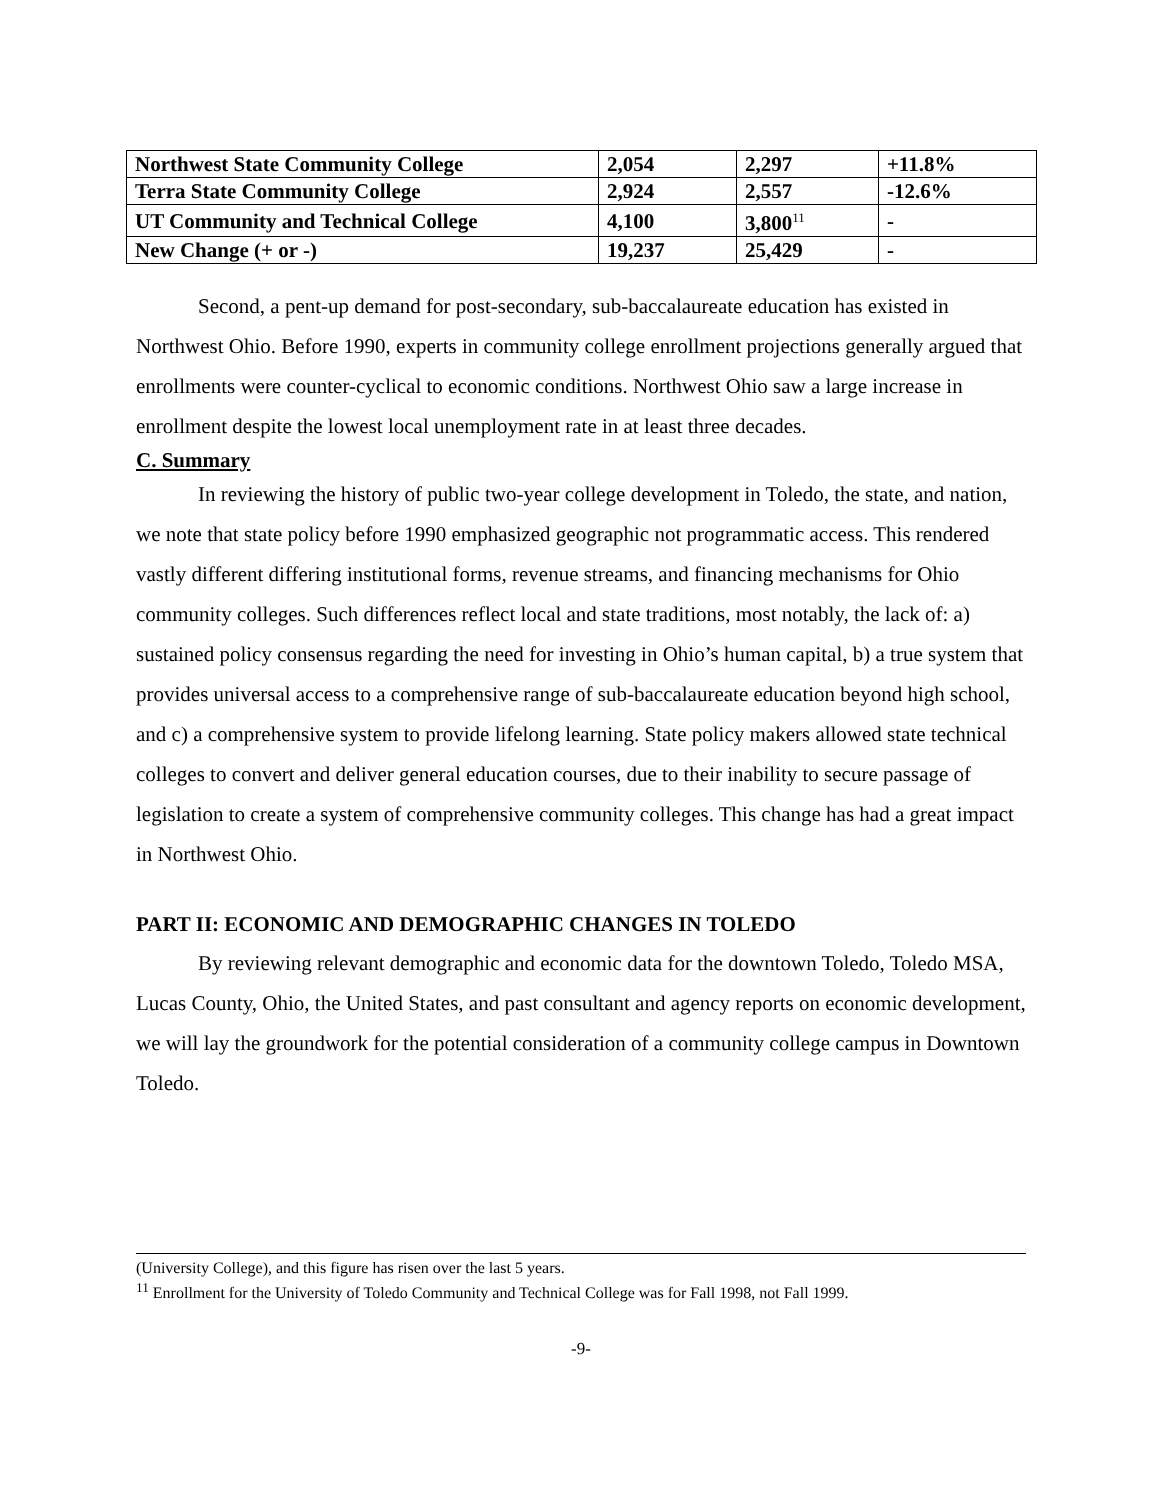| Northwest State Community College | 2,054 | 2,297 | +11.8% |
| Terra State Community College | 2,924 | 2,557 | -12.6% |
| UT Community and Technical College | 4,100 | 3,800<sup>11</sup> | - |
| New Change (+ or -) | 19,237 | 25,429 | - |
Second, a pent-up demand for post-secondary, sub-baccalaureate education has existed in Northwest Ohio. Before 1990, experts in community college enrollment projections generally argued that enrollments were counter-cyclical to economic conditions. Northwest Ohio saw a large increase in enrollment despite the lowest local unemployment rate in at least three decades.
C. Summary
In reviewing the history of public two-year college development in Toledo, the state, and nation, we note that state policy before 1990 emphasized geographic not programmatic access. This rendered vastly different differing institutional forms, revenue streams, and financing mechanisms for Ohio community colleges. Such differences reflect local and state traditions, most notably, the lack of: a) sustained policy consensus regarding the need for investing in Ohio’s human capital, b) a true system that provides universal access to a comprehensive range of sub-baccalaureate education beyond high school, and c) a comprehensive system to provide lifelong learning. State policy makers allowed state technical colleges to convert and deliver general education courses, due to their inability to secure passage of legislation to create a system of comprehensive community colleges. This change has had a great impact in Northwest Ohio.
PART II: ECONOMIC AND DEMOGRAPHIC CHANGES IN TOLEDO
By reviewing relevant demographic and economic data for the downtown Toledo, Toledo MSA, Lucas County, Ohio, the United States, and past consultant and agency reports on economic development, we will lay the groundwork for the potential consideration of a community college campus in Downtown Toledo.
(University College), and this figure has risen over the last 5 years.
<sup>11</sup> Enrollment for the University of Toledo Community and Technical College was for Fall 1998, not Fall 1999.
-9-